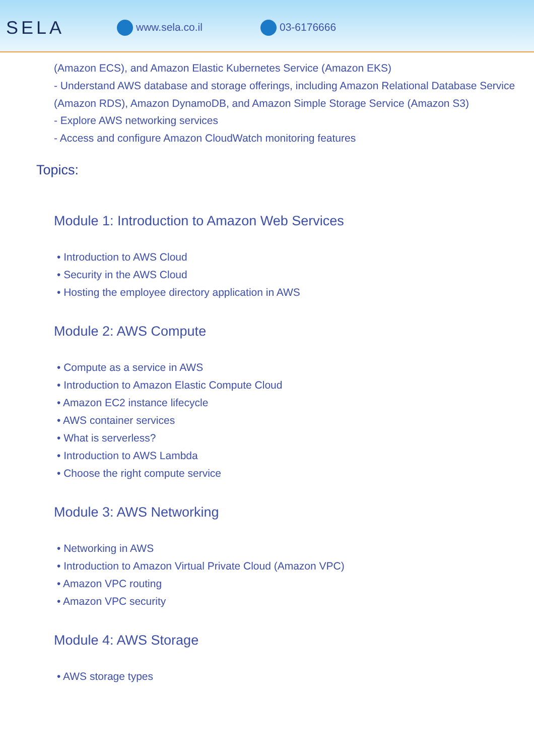SELA
www.sela.co.il 03-6176666
(Amazon ECS), and Amazon Elastic Kubernetes Service (Amazon EKS)
- Understand AWS database and storage offerings, including Amazon Relational Database Service (Amazon RDS), Amazon DynamoDB, and Amazon Simple Storage Service (Amazon S3)
- Explore AWS networking services
- Access and configure Amazon CloudWatch monitoring features
Topics:
Module 1: Introduction to Amazon Web Services
• Introduction to AWS Cloud
• Security in the AWS Cloud
• Hosting the employee directory application in AWS
Module 2: AWS Compute
• Compute as a service in AWS
• Introduction to Amazon Elastic Compute Cloud
• Amazon EC2 instance lifecycle
• AWS container services
• What is serverless?
• Introduction to AWS Lambda
• Choose the right compute service
Module 3: AWS Networking
• Networking in AWS
• Introduction to Amazon Virtual Private Cloud (Amazon VPC)
• Amazon VPC routing
• Amazon VPC security
Module 4: AWS Storage
• AWS storage types